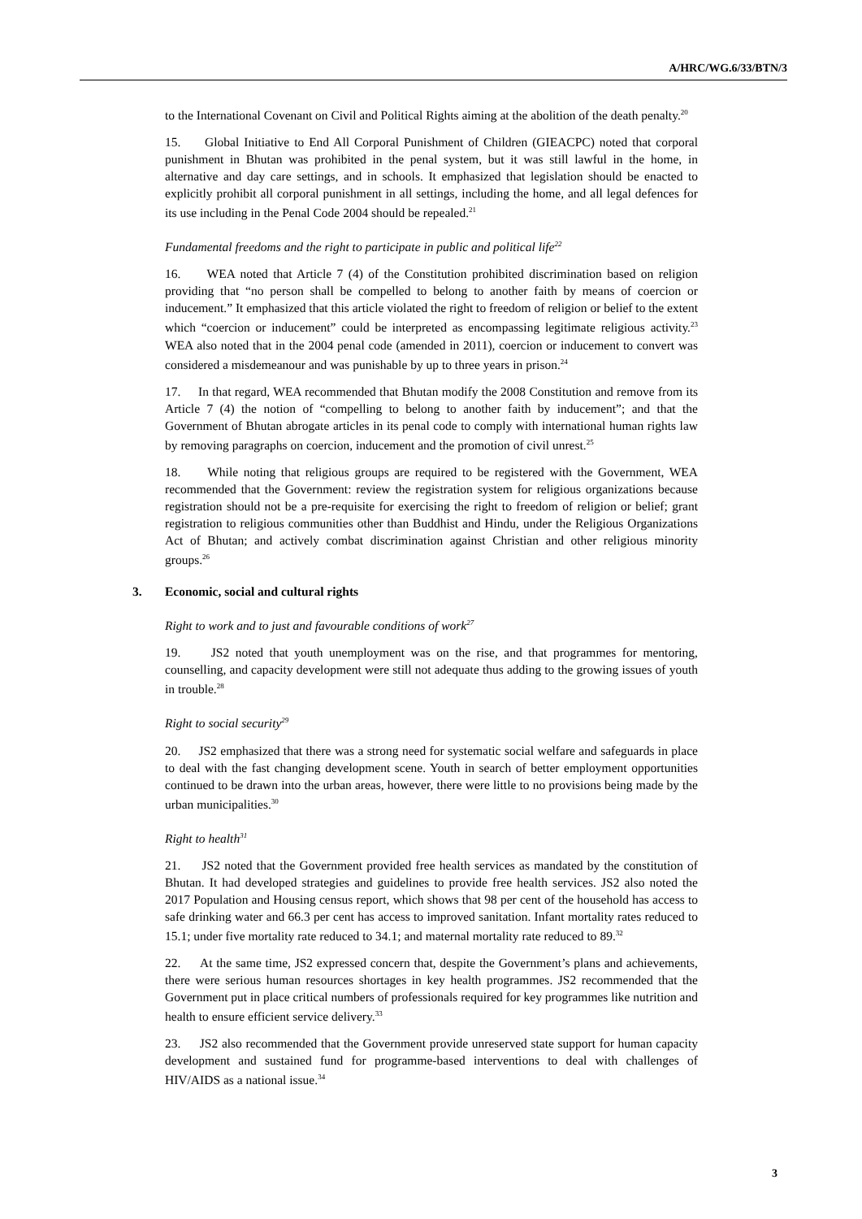A/HRC/WG.6/33/BTN/3
to the International Covenant on Civil and Political Rights aiming at the abolition of the death penalty.<sup>20</sup>
15. Global Initiative to End All Corporal Punishment of Children (GIEACPC) noted that corporal punishment in Bhutan was prohibited in the penal system, but it was still lawful in the home, in alternative and day care settings, and in schools. It emphasized that legislation should be enacted to explicitly prohibit all corporal punishment in all settings, including the home, and all legal defences for its use including in the Penal Code 2004 should be repealed.<sup>21</sup>
Fundamental freedoms and the right to participate in public and political life<sup>22</sup>
16. WEA noted that Article 7 (4) of the Constitution prohibited discrimination based on religion providing that “no person shall be compelled to belong to another faith by means of coercion or inducement.” It emphasized that this article violated the right to freedom of religion or belief to the extent which “coercion or inducement” could be interpreted as encompassing legitimate religious activity.<sup>23</sup> WEA also noted that in the 2004 penal code (amended in 2011), coercion or inducement to convert was considered a misdemeanour and was punishable by up to three years in prison.<sup>24</sup>
17. In that regard, WEA recommended that Bhutan modify the 2008 Constitution and remove from its Article 7 (4) the notion of “compelling to belong to another faith by inducement”; and that the Government of Bhutan abrogate articles in its penal code to comply with international human rights law by removing paragraphs on coercion, inducement and the promotion of civil unrest.<sup>25</sup>
18. While noting that religious groups are required to be registered with the Government, WEA recommended that the Government: review the registration system for religious organizations because registration should not be a pre-requisite for exercising the right to freedom of religion or belief; grant registration to religious communities other than Buddhist and Hindu, under the Religious Organizations Act of Bhutan; and actively combat discrimination against Christian and other religious minority groups.<sup>26</sup>
3. Economic, social and cultural rights
Right to work and to just and favourable conditions of work<sup>27</sup>
19. JS2 noted that youth unemployment was on the rise, and that programmes for mentoring, counselling, and capacity development were still not adequate thus adding to the growing issues of youth in trouble.<sup>28</sup>
Right to social security<sup>29</sup>
20. JS2 emphasized that there was a strong need for systematic social welfare and safeguards in place to deal with the fast changing development scene. Youth in search of better employment opportunities continued to be drawn into the urban areas, however, there were little to no provisions being made by the urban municipalities.<sup>30</sup>
Right to health<sup>31</sup>
21. JS2 noted that the Government provided free health services as mandated by the constitution of Bhutan. It had developed strategies and guidelines to provide free health services. JS2 also noted the 2017 Population and Housing census report, which shows that 98 per cent of the household has access to safe drinking water and 66.3 per cent has access to improved sanitation. Infant mortality rates reduced to 15.1; under five mortality rate reduced to 34.1; and maternal mortality rate reduced to 89.<sup>32</sup>
22. At the same time, JS2 expressed concern that, despite the Government’s plans and achievements, there were serious human resources shortages in key health programmes. JS2 recommended that the Government put in place critical numbers of professionals required for key programmes like nutrition and health to ensure efficient service delivery.<sup>33</sup>
23. JS2 also recommended that the Government provide unreserved state support for human capacity development and sustained fund for programme-based interventions to deal with challenges of HIV/AIDS as a national issue.<sup>34</sup>
3